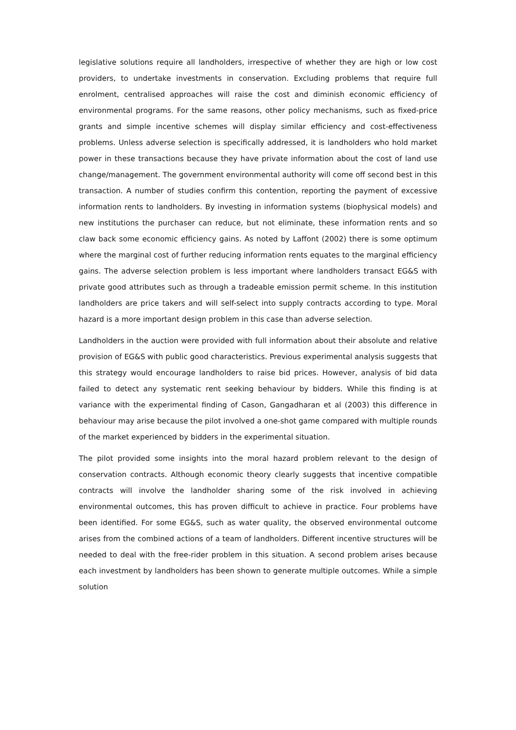legislative solutions require all landholders, irrespective of whether they are high or low cost providers, to undertake investments in conservation. Excluding problems that require full enrolment, centralised approaches will raise the cost and diminish economic efficiency of environmental programs. For the same reasons, other policy mechanisms, such as fixed-price grants and simple incentive schemes will display similar efficiency and cost-effectiveness problems. Unless adverse selection is specifically addressed, it is landholders who hold market power in these transactions because they have private information about the cost of land use change/management. The government environmental authority will come off second best in this transaction. A number of studies confirm this contention, reporting the payment of excessive information rents to landholders. By investing in information systems (biophysical models) and new institutions the purchaser can reduce, but not eliminate, these information rents and so claw back some economic efficiency gains. As noted by Laffont (2002) there is some optimum where the marginal cost of further reducing information rents equates to the marginal efficiency gains. The adverse selection problem is less important where landholders transact EG&S with private good attributes such as through a tradeable emission permit scheme. In this institution landholders are price takers and will self-select into supply contracts according to type. Moral hazard is a more important design problem in this case than adverse selection.
Landholders in the auction were provided with full information about their absolute and relative provision of EG&S with public good characteristics. Previous experimental analysis suggests that this strategy would encourage landholders to raise bid prices. However, analysis of bid data failed to detect any systematic rent seeking behaviour by bidders. While this finding is at variance with the experimental finding of Cason, Gangadharan et al (2003) this difference in behaviour may arise because the pilot involved a one-shot game compared with multiple rounds of the market experienced by bidders in the experimental situation.
The pilot provided some insights into the moral hazard problem relevant to the design of conservation contracts. Although economic theory clearly suggests that incentive compatible contracts will involve the landholder sharing some of the risk involved in achieving environmental outcomes, this has proven difficult to achieve in practice. Four problems have been identified. For some EG&S, such as water quality, the observed environmental outcome arises from the combined actions of a team of landholders. Different incentive structures will be needed to deal with the free-rider problem in this situation. A second problem arises because each investment by landholders has been shown to generate multiple outcomes. While a simple solution